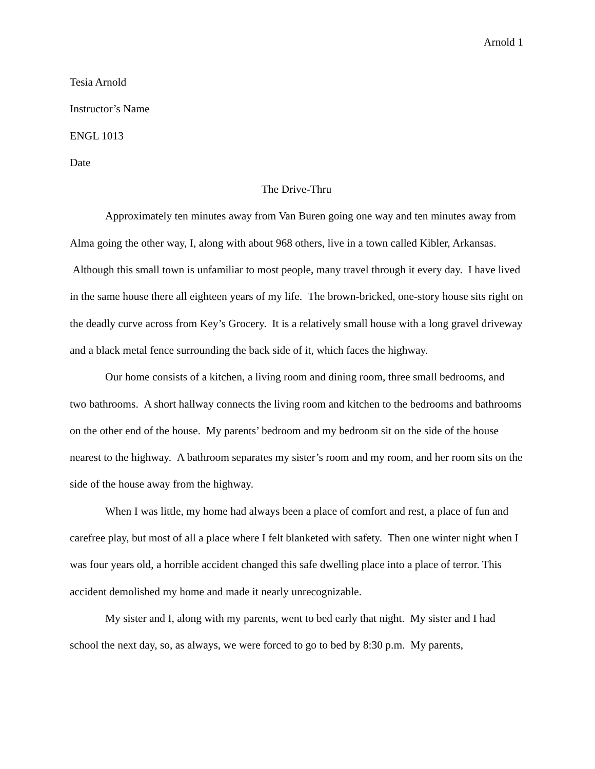Arnold 1
Tesia Arnold
Instructor’s Name
ENGL 1013
Date
The Drive-Thru
Approximately ten minutes away from Van Buren going one way and ten minutes away from Alma going the other way, I, along with about 968 others, live in a town called Kibler, Arkansas. Although this small town is unfamiliar to most people, many travel through it every day. I have lived in the same house there all eighteen years of my life. The brown-bricked, one-story house sits right on the deadly curve across from Key’s Grocery. It is a relatively small house with a long gravel driveway and a black metal fence surrounding the back side of it, which faces the highway.
Our home consists of a kitchen, a living room and dining room, three small bedrooms, and two bathrooms. A short hallway connects the living room and kitchen to the bedrooms and bathrooms on the other end of the house. My parents’ bedroom and my bedroom sit on the side of the house nearest to the highway. A bathroom separates my sister’s room and my room, and her room sits on the side of the house away from the highway.
When I was little, my home had always been a place of comfort and rest, a place of fun and carefree play, but most of all a place where I felt blanketed with safety. Then one winter night when I was four years old, a horrible accident changed this safe dwelling place into a place of terror. This accident demolished my home and made it nearly unrecognizable.
My sister and I, along with my parents, went to bed early that night. My sister and I had school the next day, so, as always, we were forced to go to bed by 8:30 p.m. My parents,